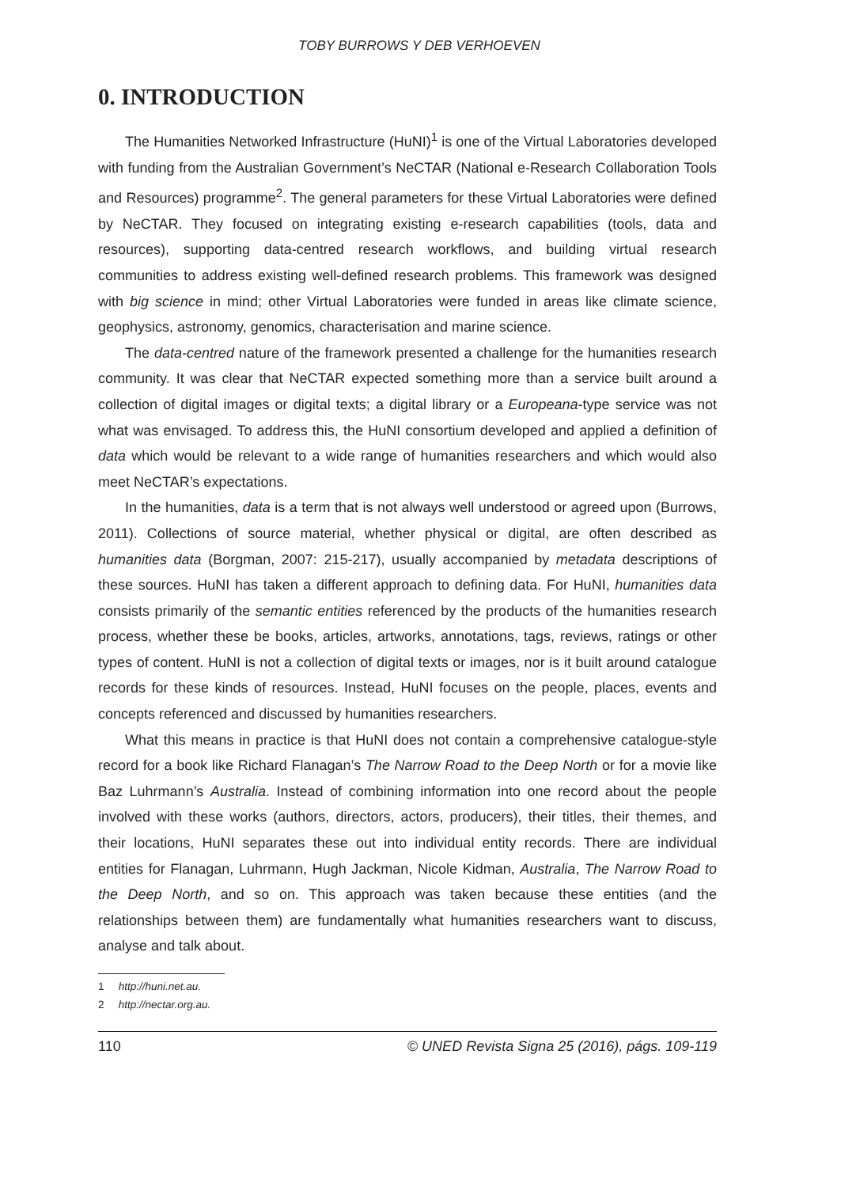TOBY BURROWS Y DEB VERHOEVEN
0. INTRODUCTION
The Humanities Networked Infrastructure (HuNI)<sup>1</sup> is one of the Virtual Laboratories developed with funding from the Australian Government’s NeCTAR (National e-Research Collaboration Tools and Resources) programme<sup>2</sup>. The general parameters for these Virtual Laboratories were defined by NeCTAR. They focused on integrating existing e-research capabilities (tools, data and resources), supporting data-centred research workflows, and building virtual research communities to address existing well-defined research problems. This framework was designed with big science in mind; other Virtual Laboratories were funded in areas like climate science, geophysics, astronomy, genomics, characterisation and marine science.
The data-centred nature of the framework presented a challenge for the humanities research community. It was clear that NeCTAR expected something more than a service built around a collection of digital images or digital texts; a digital library or a Europeana-type service was not what was envisaged. To address this, the HuNI consortium developed and applied a definition of data which would be relevant to a wide range of humanities researchers and which would also meet NeCTAR’s expectations.
In the humanities, data is a term that is not always well understood or agreed upon (Burrows, 2011). Collections of source material, whether physical or digital, are often described as humanities data (Borgman, 2007: 215-217), usually accompanied by metadata descriptions of these sources. HuNI has taken a different approach to defining data. For HuNI, humanities data consists primarily of the semantic entities referenced by the products of the humanities research process, whether these be books, articles, artworks, annotations, tags, reviews, ratings or other types of content. HuNI is not a collection of digital texts or images, nor is it built around catalogue records for these kinds of resources. Instead, HuNI focuses on the people, places, events and concepts referenced and discussed by humanities researchers.
What this means in practice is that HuNI does not contain a comprehensive catalogue-style record for a book like Richard Flanagan’s The Narrow Road to the Deep North or for a movie like Baz Luhrmann’s Australia. Instead of combining information into one record about the people involved with these works (authors, directors, actors, producers), their titles, their themes, and their locations, HuNI separates these out into individual entity records. There are individual entities for Flanagan, Luhrmann, Hugh Jackman, Nicole Kidman, Australia, The Narrow Road to the Deep North, and so on. This approach was taken because these entities (and the relationships between them) are fundamentally what humanities researchers want to discuss, analyse and talk about.
1 http://huni.net.au.
2 http://nectar.org.au.
110 © UNED Revista Signa 25 (2016), págs. 109-119